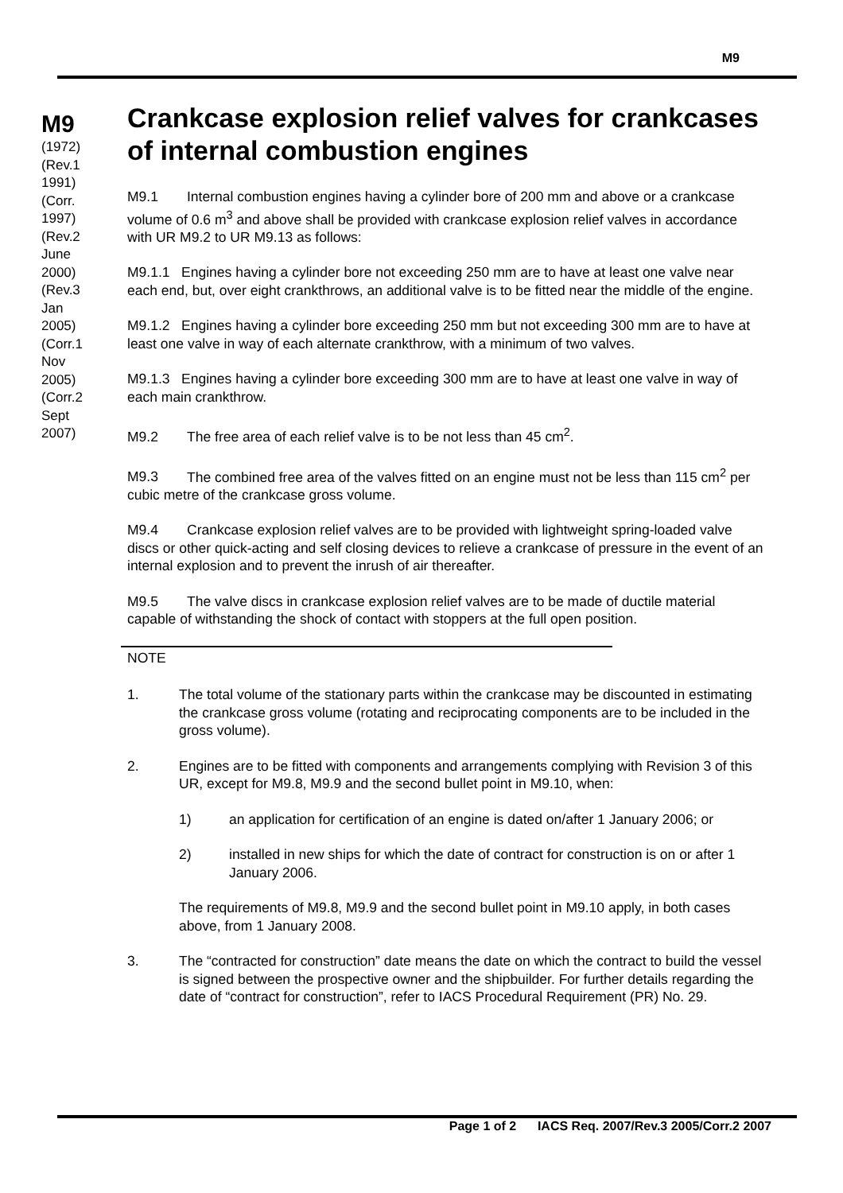M9
M9
(1972)
(Rev.1
1991)
(Corr.
1997)
(Rev.2
June
2000)
(Rev.3
Jan
2005)
(Corr.1
Nov
2005)
(Corr.2
Sept
2007)
Crankcase explosion relief valves for crankcases of internal combustion engines
M9.1 Internal combustion engines having a cylinder bore of 200 mm and above or a crankcase volume of 0.6 m<sup>3</sup> and above shall be provided with crankcase explosion relief valves in accordance with UR M9.2 to UR M9.13 as follows:
M9.1.1 Engines having a cylinder bore not exceeding 250 mm are to have at least one valve near each end, but, over eight crankthrows, an additional valve is to be fitted near the middle of the engine.
M9.1.2 Engines having a cylinder bore exceeding 250 mm but not exceeding 300 mm are to have at least one valve in way of each alternate crankthrow, with a minimum of two valves.
M9.1.3 Engines having a cylinder bore exceeding 300 mm are to have at least one valve in way of each main crankthrow.
M9.2 The free area of each relief valve is to be not less than 45 cm<sup>2</sup>.
M9.3 The combined free area of the valves fitted on an engine must not be less than 115 cm<sup>2</sup> per cubic metre of the crankcase gross volume.
M9.4 Crankcase explosion relief valves are to be provided with lightweight spring-loaded valve discs or other quick-acting and self closing devices to relieve a crankcase of pressure in the event of an internal explosion and to prevent the inrush of air thereafter.
M9.5 The valve discs in crankcase explosion relief valves are to be made of ductile material capable of withstanding the shock of contact with stoppers at the full open position.
NOTE
1. The total volume of the stationary parts within the crankcase may be discounted in estimating the crankcase gross volume (rotating and reciprocating components are to be included in the gross volume).
2. Engines are to be fitted with components and arrangements complying with Revision 3 of this UR, except for M9.8, M9.9 and the second bullet point in M9.10, when:
1) an application for certification of an engine is dated on/after 1 January 2006; or
2) installed in new ships for which the date of contract for construction is on or after 1 January 2006.
The requirements of M9.8, M9.9 and the second bullet point in M9.10 apply, in both cases above, from 1 January 2008.
3. The “contracted for construction” date means the date on which the contract to build the vessel is signed between the prospective owner and the shipbuilder. For further details regarding the date of “contract for construction”, refer to IACS Procedural Requirement (PR) No. 29.
Page 1 of 2 IACS Req. 2007/Rev.3 2005/Corr.2 2007